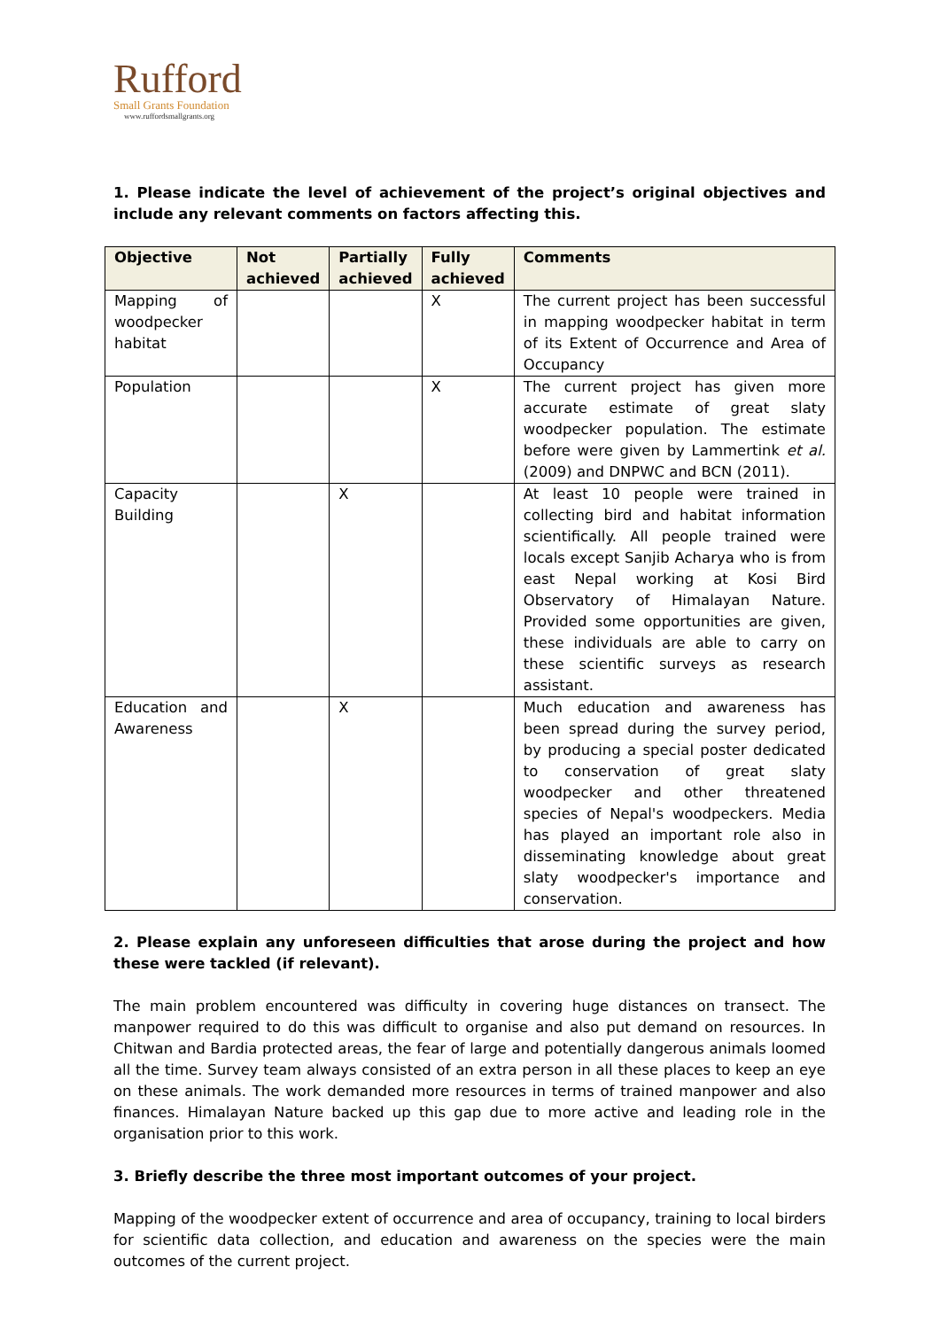Rufford
Small Grants Foundation
www.ruffordsmallgrants.org
1. Please indicate the level of achievement of the project’s original objectives and include any relevant comments on factors affecting this.
| Objective | Not achieved | Partially achieved | Fully achieved | Comments |
| --- | --- | --- | --- | --- |
| Mapping of woodpecker habitat | | | X | The current project has been successful in mapping woodpecker habitat in term of its Extent of Occurrence and Area of Occupancy |
| Population | | | X | The current project has given more accurate estimate of great slaty woodpecker population. The estimate before were given by Lammertink et al. (2009) and DNPWC and BCN (2011). |
| Capacity Building | | X | | At least 10 people were trained in collecting bird and habitat information scientifically. All people trained were locals except Sanjib Acharya who is from east Nepal working at Kosi Bird Observatory of Himalayan Nature. Provided some opportunities are given, these individuals are able to carry on these scientific surveys as research assistant. |
| Education and Awareness | | X | | Much education and awareness has been spread during the survey period, by producing a special poster dedicated to conservation of great slaty woodpecker and other threatened species of Nepal's woodpeckers. Media has played an important role also in disseminating knowledge about great slaty woodpecker's importance and conservation. |
2. Please explain any unforeseen difficulties that arose during the project and how these were tackled (if relevant).
The main problem encountered was difficulty in covering huge distances on transect. The manpower required to do this was difficult to organise and also put demand on resources. In Chitwan and Bardia protected areas, the fear of large and potentially dangerous animals loomed all the time. Survey team always consisted of an extra person in all these places to keep an eye on these animals. The work demanded more resources in terms of trained manpower and also finances. Himalayan Nature backed up this gap due to more active and leading role in the organisation prior to this work.
3. Briefly describe the three most important outcomes of your project.
Mapping of the woodpecker extent of occurrence and area of occupancy, training to local birders for scientific data collection, and education and awareness on the species were the main outcomes of the current project.